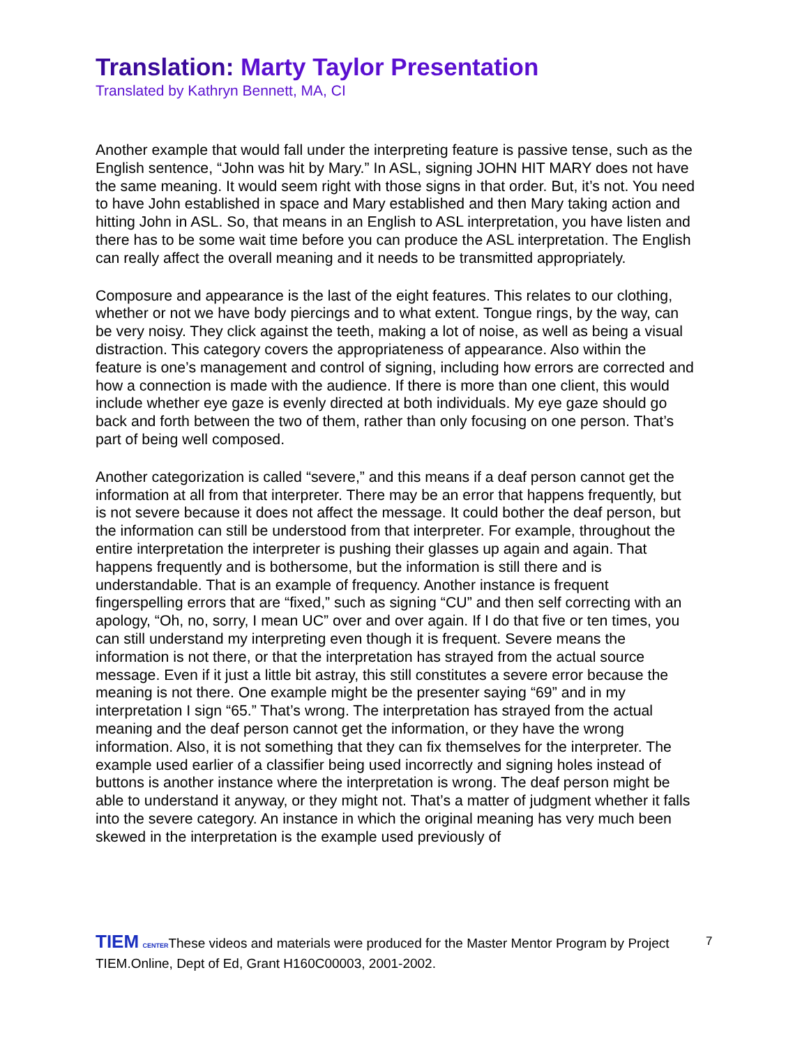Translation: Marty Taylor Presentation
Translated by Kathryn Bennett, MA, CI
Another example that would fall under the interpreting feature is passive tense, such as the English sentence, “John was hit by Mary.” In ASL, signing JOHN HIT MARY does not have the same meaning. It would seem right with those signs in that order. But, it’s not. You need to have John established in space and Mary established and then Mary taking action and hitting John in ASL. So, that means in an English to ASL interpretation, you have listen and there has to be some wait time before you can produce the ASL interpretation. The English can really affect the overall meaning and it needs to be transmitted appropriately.
Composure and appearance is the last of the eight features. This relates to our clothing, whether or not we have body piercings and to what extent. Tongue rings, by the way, can be very noisy. They click against the teeth, making a lot of noise, as well as being a visual distraction. This category covers the appropriateness of appearance. Also within the feature is one’s management and control of signing, including how errors are corrected and how a connection is made with the audience. If there is more than one client, this would include whether eye gaze is evenly directed at both individuals. My eye gaze should go back and forth between the two of them, rather than only focusing on one person. That’s part of being well composed.
Another categorization is called “severe,” and this means if a deaf person cannot get the information at all from that interpreter. There may be an error that happens frequently, but is not severe because it does not affect the message. It could bother the deaf person, but the information can still be understood from that interpreter. For example, throughout the entire interpretation the interpreter is pushing their glasses up again and again. That happens frequently and is bothersome, but the information is still there and is understandable. That is an example of frequency. Another instance is frequent fingerspelling errors that are “fixed,” such as signing “CU” and then self correcting with an apology, “Oh, no, sorry, I mean UC” over and over again. If I do that five or ten times, you can still understand my interpreting even though it is frequent. Severe means the information is not there, or that the interpretation has strayed from the actual source message. Even if it just a little bit astray, this still constitutes a severe error because the meaning is not there. One example might be the presenter saying “69” and in my interpretation I sign “65.” That’s wrong. The interpretation has strayed from the actual meaning and the deaf person cannot get the information, or they have the wrong information. Also, it is not something that they can fix themselves for the interpreter. The example used earlier of a classifier being used incorrectly and signing holes instead of buttons is another instance where the interpretation is wrong. The deaf person might be able to understand it anyway, or they might not. That’s a matter of judgment whether it falls into the severe category. An instance in which the original meaning has very much been skewed in the interpretation is the example used previously of
7
TIEM CENTERThese videos and materials were produced for the Master Mentor Program by Project TIEM.Online, Dept of Ed, Grant H160C00003, 2001-2002.